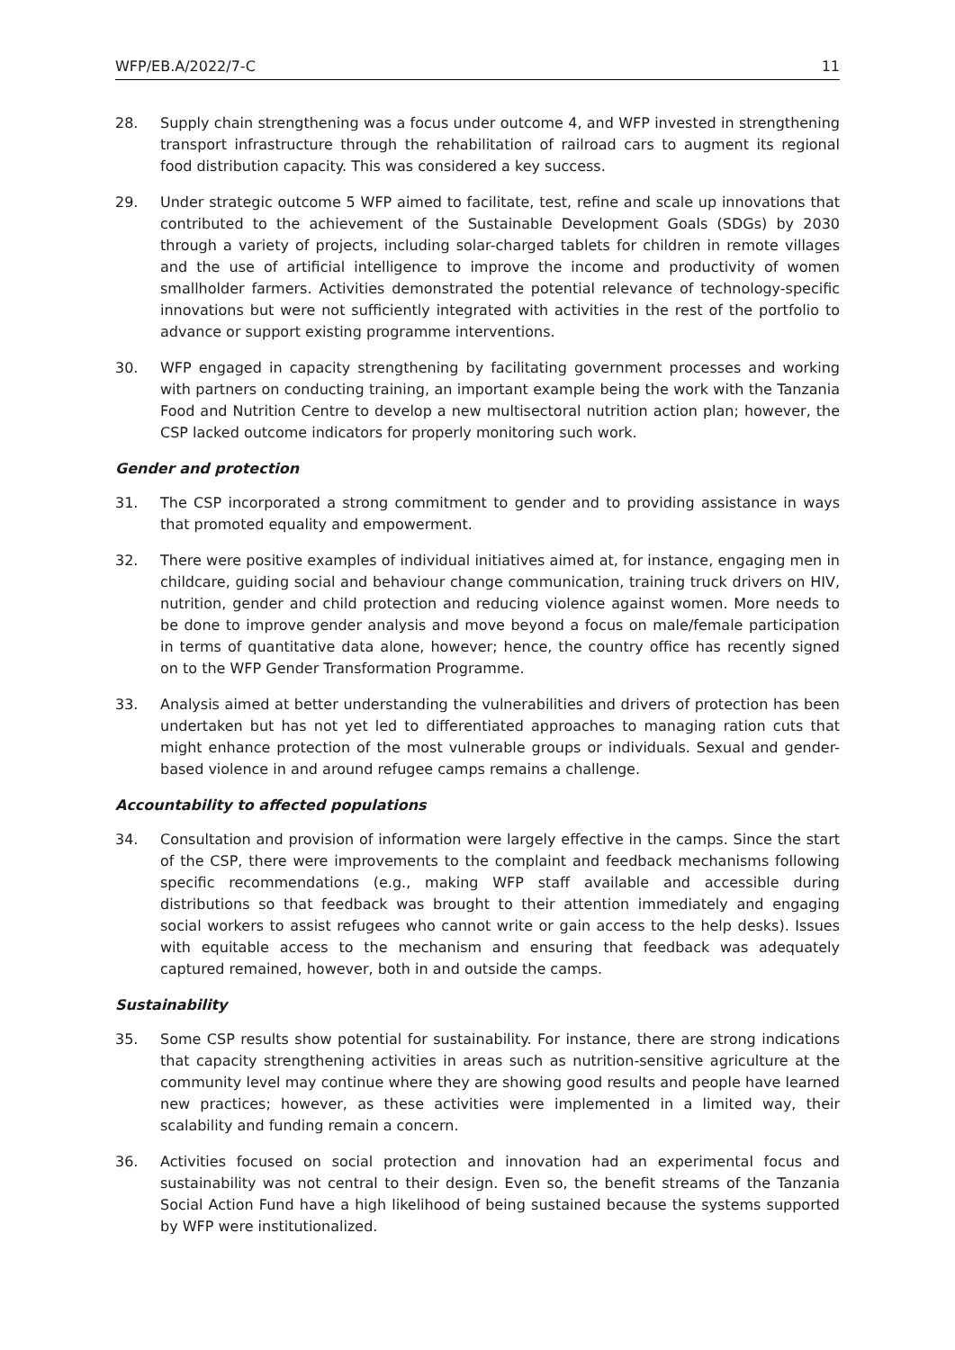WFP/EB.A/2022/7-C 11
28. Supply chain strengthening was a focus under outcome 4, and WFP invested in strengthening transport infrastructure through the rehabilitation of railroad cars to augment its regional food distribution capacity. This was considered a key success.
29. Under strategic outcome 5 WFP aimed to facilitate, test, refine and scale up innovations that contributed to the achievement of the Sustainable Development Goals (SDGs) by 2030 through a variety of projects, including solar-charged tablets for children in remote villages and the use of artificial intelligence to improve the income and productivity of women smallholder farmers. Activities demonstrated the potential relevance of technology-specific innovations but were not sufficiently integrated with activities in the rest of the portfolio to advance or support existing programme interventions.
30. WFP engaged in capacity strengthening by facilitating government processes and working with partners on conducting training, an important example being the work with the Tanzania Food and Nutrition Centre to develop a new multisectoral nutrition action plan; however, the CSP lacked outcome indicators for properly monitoring such work.
Gender and protection
31. The CSP incorporated a strong commitment to gender and to providing assistance in ways that promoted equality and empowerment.
32. There were positive examples of individual initiatives aimed at, for instance, engaging men in childcare, guiding social and behaviour change communication, training truck drivers on HIV, nutrition, gender and child protection and reducing violence against women. More needs to be done to improve gender analysis and move beyond a focus on male/female participation in terms of quantitative data alone, however; hence, the country office has recently signed on to the WFP Gender Transformation Programme.
33. Analysis aimed at better understanding the vulnerabilities and drivers of protection has been undertaken but has not yet led to differentiated approaches to managing ration cuts that might enhance protection of the most vulnerable groups or individuals. Sexual and gender-based violence in and around refugee camps remains a challenge.
Accountability to affected populations
34. Consultation and provision of information were largely effective in the camps. Since the start of the CSP, there were improvements to the complaint and feedback mechanisms following specific recommendations (e.g., making WFP staff available and accessible during distributions so that feedback was brought to their attention immediately and engaging social workers to assist refugees who cannot write or gain access to the help desks). Issues with equitable access to the mechanism and ensuring that feedback was adequately captured remained, however, both in and outside the camps.
Sustainability
35. Some CSP results show potential for sustainability. For instance, there are strong indications that capacity strengthening activities in areas such as nutrition-sensitive agriculture at the community level may continue where they are showing good results and people have learned new practices; however, as these activities were implemented in a limited way, their scalability and funding remain a concern.
36. Activities focused on social protection and innovation had an experimental focus and sustainability was not central to their design. Even so, the benefit streams of the Tanzania Social Action Fund have a high likelihood of being sustained because the systems supported by WFP were institutionalized.